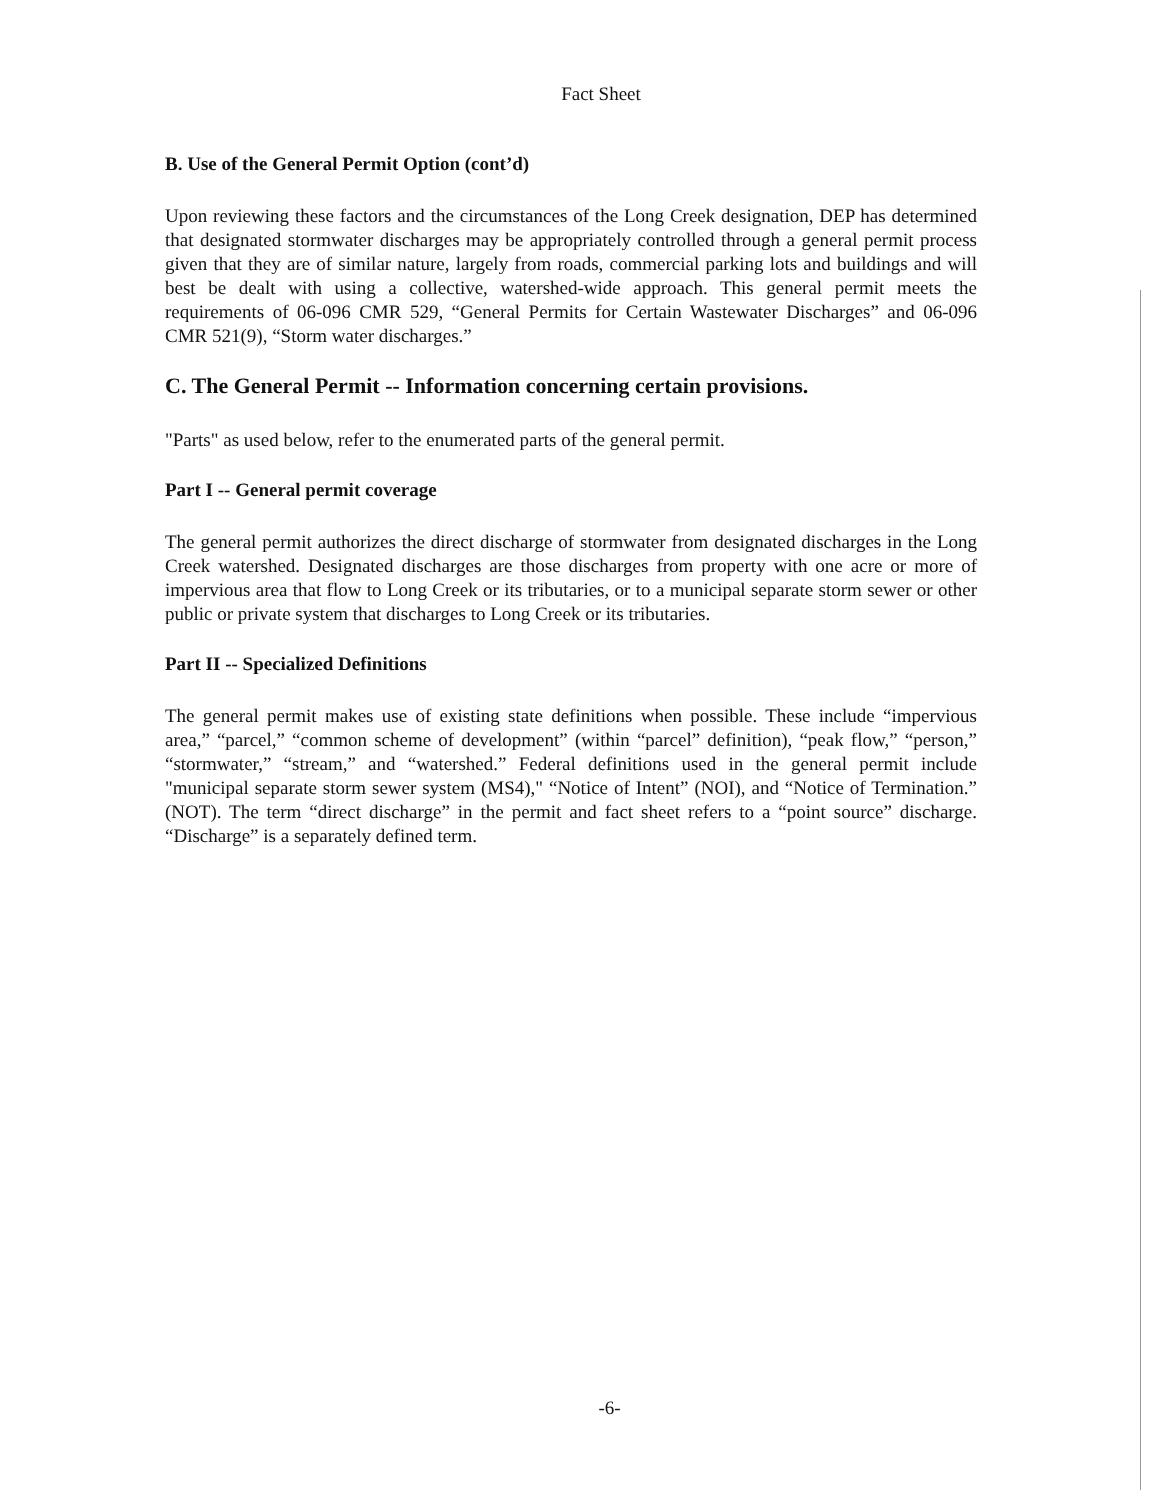Fact Sheet
B. Use of the General Permit Option (cont’d)
Upon reviewing these factors and the circumstances of the Long Creek designation, DEP has determined that designated stormwater discharges may be appropriately controlled through a general permit process given that they are of similar nature, largely from roads, commercial parking lots and buildings and will best be dealt with using a collective, watershed-wide approach. This general permit meets the requirements of 06-096 CMR 529, “General Permits for Certain Wastewater Discharges” and 06-096 CMR 521(9), “Storm water discharges.”
C. The General Permit -- Information concerning certain provisions.
"Parts" as used below, refer to the enumerated parts of the general permit.
Part I -- General permit coverage
The general permit authorizes the direct discharge of stormwater from designated discharges in the Long Creek watershed. Designated discharges are those discharges from property with one acre or more of impervious area that flow to Long Creek or its tributaries, or to a municipal separate storm sewer or other public or private system that discharges to Long Creek or its tributaries.
Part II -- Specialized Definitions
The general permit makes use of existing state definitions when possible. These include “impervious area,” “parcel,” “common scheme of development” (within “parcel” definition), “peak flow,” “person,” “stormwater,” “stream,” and “watershed.” Federal definitions used in the general permit include "municipal separate storm sewer system (MS4)," “Notice of Intent” (NOI), and “Notice of Termination.” (NOT). The term “direct discharge” in the permit and fact sheet refers to a “point source” discharge. “Discharge” is a separately defined term.
-6-